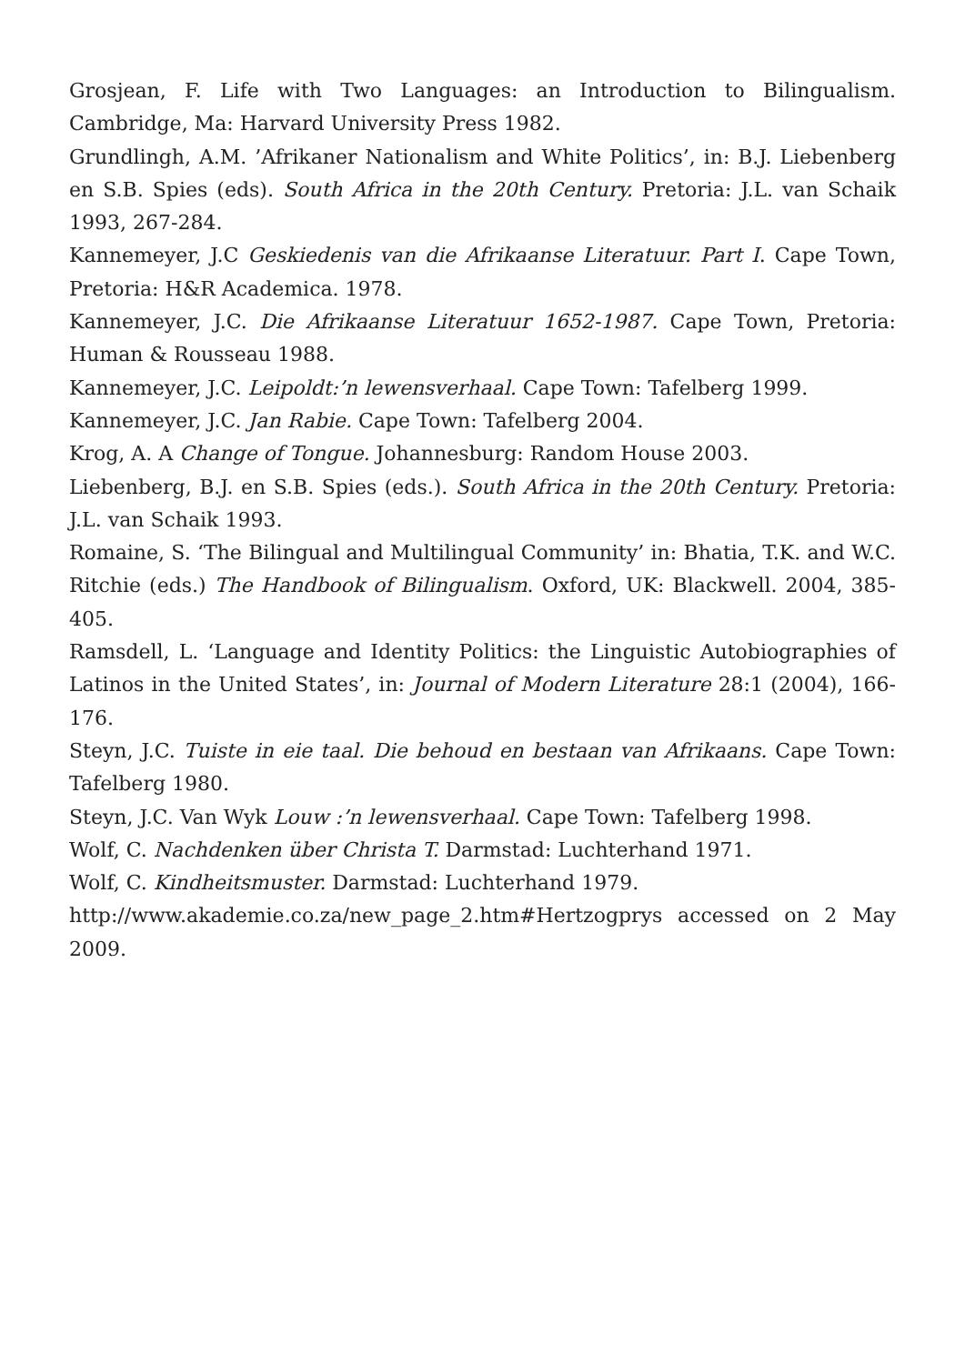Grosjean, F. Life with Two Languages: an Introduction to Bilingualism. Cambridge, Ma: Harvard University Press 1982.
Grundlingh, A.M. ’Afrikaner Nationalism and White Politics’, in: B.J. Liebenberg en S.B. Spies (eds). South Africa in the 20th Century. Pretoria: J.L. van Schaik 1993, 267-284.
Kannemeyer, J.C Geskiedenis van die Afrikaanse Literatuur. Part I. Cape Town, Pretoria: H&R Academica. 1978.
Kannemeyer, J.C. Die Afrikaanse Literatuur 1652-1987. Cape Town, Pretoria: Human & Rousseau 1988.
Kannemeyer, J.C. Leipoldt:’n lewensverhaal. Cape Town: Tafelberg 1999.
Kannemeyer, J.C. Jan Rabie. Cape Town: Tafelberg 2004.
Krog, A. A Change of Tongue. Johannesburg: Random House 2003.
Liebenberg, B.J. en S.B. Spies (eds.). South Africa in the 20th Century. Pretoria: J.L. van Schaik 1993.
Romaine, S. ‘The Bilingual and Multilingual Community’ in: Bhatia, T.K. and W.C. Ritchie (eds.) The Handbook of Bilingualism. Oxford, UK: Blackwell. 2004, 385-405.
Ramsdell, L. ‘Language and Identity Politics: the Linguistic Autobiographies of Latinos in the United States’, in: Journal of Modern Literature 28:1 (2004), 166-176.
Steyn, J.C. Tuiste in eie taal. Die behoud en bestaan van Afrikaans. Cape Town: Tafelberg 1980.
Steyn, J.C. Van Wyk Louw :’n lewensverhaal. Cape Town: Tafelberg 1998.
Wolf, C. Nachdenken über Christa T. Darmstad: Luchterhand 1971.
Wolf, C. Kindheitsmuster. Darmstad: Luchterhand 1979.
http://www.akademie.co.za/new_page_2.htm#Hertzogprys accessed on 2 May 2009.